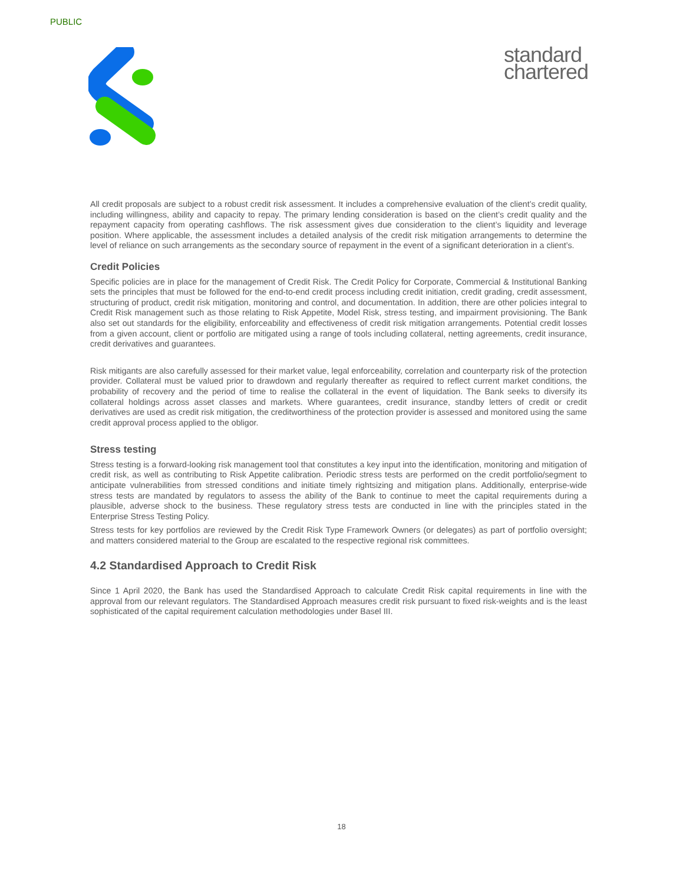PUBLIC
standard
chartered
All credit proposals are subject to a robust credit risk assessment. It includes a comprehensive evaluation of the client’s credit quality, including willingness, ability and capacity to repay. The primary lending consideration is based on the client’s credit quality and the repayment capacity from operating cashflows. The risk assessment gives due consideration to the client’s liquidity and leverage position. Where applicable, the assessment includes a detailed analysis of the credit risk mitigation arrangements to determine the level of reliance on such arrangements as the secondary source of repayment in the event of a significant deterioration in a client’s.
Credit Policies
Specific policies are in place for the management of Credit Risk. The Credit Policy for Corporate, Commercial & Institutional Banking sets the principles that must be followed for the end-to-end credit process including credit initiation, credit grading, credit assessment, structuring of product, credit risk mitigation, monitoring and control, and documentation. In addition, there are other policies integral to Credit Risk management such as those relating to Risk Appetite, Model Risk, stress testing, and impairment provisioning. The Bank also set out standards for the eligibility, enforceability and effectiveness of credit risk mitigation arrangements. Potential credit losses from a given account, client or portfolio are mitigated using a range of tools including collateral, netting agreements, credit insurance, credit derivatives and guarantees.
Risk mitigants are also carefully assessed for their market value, legal enforceability, correlation and counterparty risk of the protection provider. Collateral must be valued prior to drawdown and regularly thereafter as required to reflect current market conditions, the probability of recovery and the period of time to realise the collateral in the event of liquidation. The Bank seeks to diversify its collateral holdings across asset classes and markets. Where guarantees, credit insurance, standby letters of credit or credit derivatives are used as credit risk mitigation, the creditworthiness of the protection provider is assessed and monitored using the same credit approval process applied to the obligor.
Stress testing
Stress testing is a forward-looking risk management tool that constitutes a key input into the identification, monitoring and mitigation of credit risk, as well as contributing to Risk Appetite calibration. Periodic stress tests are performed on the credit portfolio/segment to anticipate vulnerabilities from stressed conditions and initiate timely rightsizing and mitigation plans. Additionally, enterprise-wide stress tests are mandated by regulators to assess the ability of the Bank to continue to meet the capital requirements during a plausible, adverse shock to the business. These regulatory stress tests are conducted in line with the principles stated in the Enterprise Stress Testing Policy.
Stress tests for key portfolios are reviewed by the Credit Risk Type Framework Owners (or delegates) as part of portfolio oversight; and matters considered material to the Group are escalated to the respective regional risk committees.
4.2 Standardised Approach to Credit Risk
Since 1 April 2020, the Bank has used the Standardised Approach to calculate Credit Risk capital requirements in line with the approval from our relevant regulators. The Standardised Approach measures credit risk pursuant to fixed risk-weights and is the least sophisticated of the capital requirement calculation methodologies under Basel III.
18